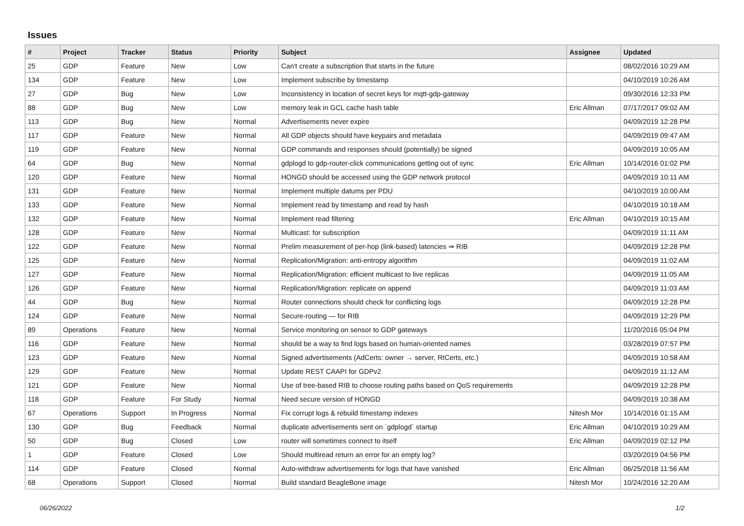Issues
| # | Project | Tracker | Status | Priority | Subject | Assignee | Updated |
| --- | --- | --- | --- | --- | --- | --- | --- |
| 25 | GDP | Feature | New | Low | Can't create a subscription that starts in the future | | 08/02/2016 10:29 AM |
| 134 | GDP | Feature | New | Low | Implement subscribe by timestamp | | 04/10/2019 10:26 AM |
| 27 | GDP | Bug | New | Low | Inconsistency in location of secret keys for mqtt-gdp-gateway | | 09/30/2016 12:33 PM |
| 88 | GDP | Bug | New | Low | memory leak in GCL cache hash table | Eric Allman | 07/17/2017 09:02 AM |
| 113 | GDP | Bug | New | Normal | Advertisements never expire | | 04/09/2019 12:28 PM |
| 117 | GDP | Feature | New | Normal | All GDP objects should have keypairs and metadata | | 04/09/2019 09:47 AM |
| 119 | GDP | Feature | New | Normal | GDP commands and responses should (potentially) be signed | | 04/09/2019 10:05 AM |
| 64 | GDP | Bug | New | Normal | gdplogd to gdp-router-click communications getting out of sync | Eric Allman | 10/14/2016 01:02 PM |
| 120 | GDP | Feature | New | Normal | HONGD should be accessed using the GDP network protocol | | 04/09/2019 10:11 AM |
| 131 | GDP | Feature | New | Normal | Implement multiple datums per PDU | | 04/10/2019 10:00 AM |
| 133 | GDP | Feature | New | Normal | Implement read by timestamp and read by hash | | 04/10/2019 10:18 AM |
| 132 | GDP | Feature | New | Normal | Implement read filtering | Eric Allman | 04/10/2019 10:15 AM |
| 128 | GDP | Feature | New | Normal | Multicast: for subscription | | 04/09/2019 11:11 AM |
| 122 | GDP | Feature | New | Normal | Prelim measurement of per-hop (link-based) latencies ⇒ RIB | | 04/09/2019 12:28 PM |
| 125 | GDP | Feature | New | Normal | Replication/Migration: anti-entropy algorithm | | 04/09/2019 11:02 AM |
| 127 | GDP | Feature | New | Normal | Replication/Migration: efficient multicast to live replicas | | 04/09/2019 11:05 AM |
| 126 | GDP | Feature | New | Normal | Replication/Migration: replicate on append | | 04/09/2019 11:03 AM |
| 44 | GDP | Bug | New | Normal | Router connections should check for conflicting logs | | 04/09/2019 12:28 PM |
| 124 | GDP | Feature | New | Normal | Secure-routing — for RIB | | 04/09/2019 12:29 PM |
| 89 | Operations | Feature | New | Normal | Service monitoring on sensor to GDP gateways | | 11/20/2016 05:04 PM |
| 116 | GDP | Feature | New | Normal | should be a way to find logs based on human-oriented names | | 03/28/2019 07:57 PM |
| 123 | GDP | Feature | New | Normal | Signed advertisements (AdCerts: owner → server, RtCerts, etc.) | | 04/09/2019 10:58 AM |
| 129 | GDP | Feature | New | Normal | Update REST CAAPI for GDPv2 | | 04/09/2019 11:12 AM |
| 121 | GDP | Feature | New | Normal | Use of tree-based RIB to choose routing paths based on QoS requirements | | 04/09/2019 12:28 PM |
| 118 | GDP | Feature | For Study | Normal | Need secure version of HONGD | | 04/09/2019 10:38 AM |
| 67 | Operations | Support | In Progress | Normal | Fix corrupt logs & rebuild timestamp indexes | Nitesh Mor | 10/14/2016 01:15 AM |
| 130 | GDP | Bug | Feedback | Normal | duplicate advertisements sent on `gdplogd` startup | Eric Allman | 04/10/2019 10:29 AM |
| 50 | GDP | Bug | Closed | Low | router will sometimes connect to itself | Eric Allman | 04/09/2019 02:12 PM |
| 1 | GDP | Feature | Closed | Low | Should multiread return an error for an empty log? | | 03/20/2019 04:56 PM |
| 114 | GDP | Feature | Closed | Normal | Auto-withdraw advertisements for logs that have vanished | Eric Allman | 06/25/2018 11:56 AM |
| 68 | Operations | Support | Closed | Normal | Build standard BeagleBone image | Nitesh Mor | 10/24/2016 12:20 AM |
06/26/2022 1/2